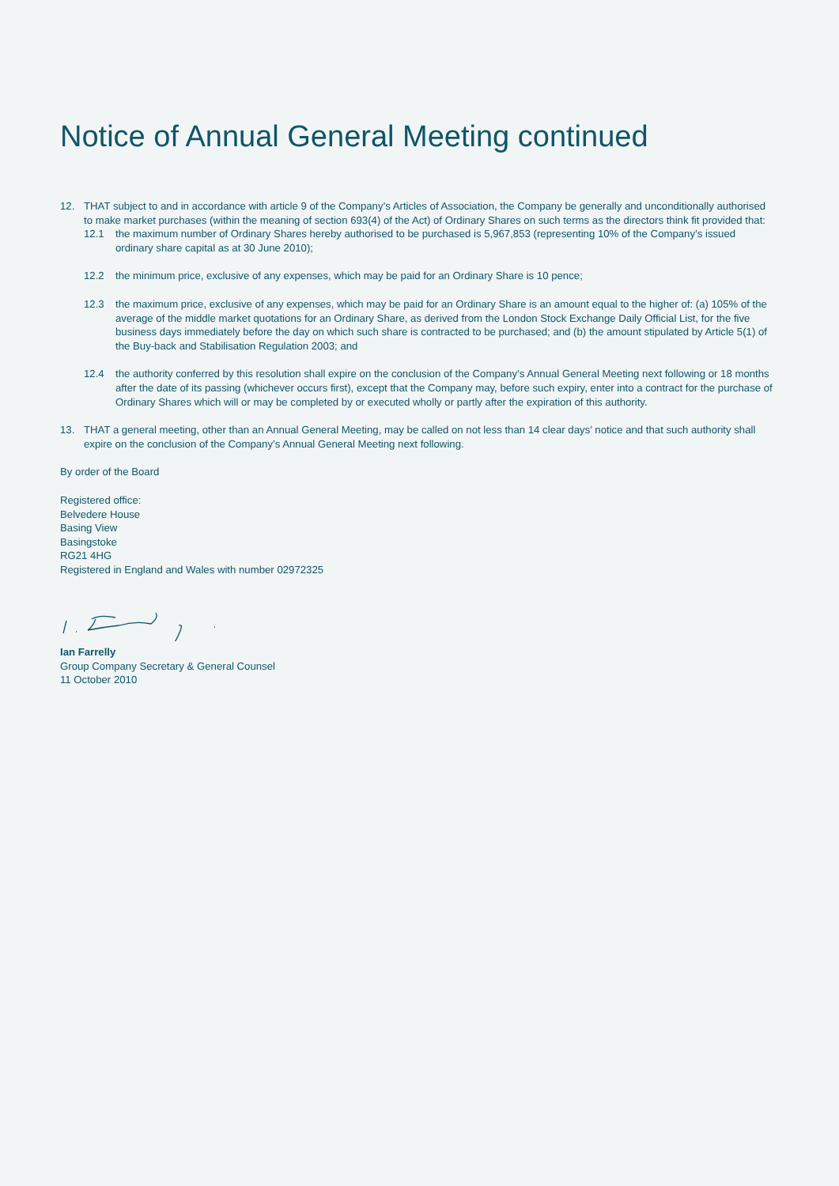Notice of Annual General Meeting continued
12. THAT subject to and in accordance with article 9 of the Company’s Articles of Association, the Company be generally and unconditionally authorised to make market purchases (within the meaning of section 693(4) of the Act) of Ordinary Shares on such terms as the directors think fit provided that:
12.1 the maximum number of Ordinary Shares hereby authorised to be purchased is 5,967,853 (representing 10% of the Company’s issued ordinary share capital as at 30 June 2010);
12.2 the minimum price, exclusive of any expenses, which may be paid for an Ordinary Share is 10 pence;
12.3 the maximum price, exclusive of any expenses, which may be paid for an Ordinary Share is an amount equal to the higher of: (a) 105% of the average of the middle market quotations for an Ordinary Share, as derived from the London Stock Exchange Daily Official List, for the five business days immediately before the day on which such share is contracted to be purchased; and (b) the amount stipulated by Article 5(1) of the Buy-back and Stabilisation Regulation 2003; and
12.4 the authority conferred by this resolution shall expire on the conclusion of the Company’s Annual General Meeting next following or 18 months after the date of its passing (whichever occurs first), except that the Company may, before such expiry, enter into a contract for the purchase of Ordinary Shares which will or may be completed by or executed wholly or partly after the expiration of this authority.
13. THAT a general meeting, other than an Annual General Meeting, may be called on not less than 14 clear days’ notice and that such authority shall expire on the conclusion of the Company’s Annual General Meeting next following.
By order of the Board
Registered office:
Belvedere House
Basing View
Basingstoke
RG21 4HG
Registered in England and Wales with number 02972325
Ian Farrelly
Group Company Secretary & General Counsel
11 October 2010